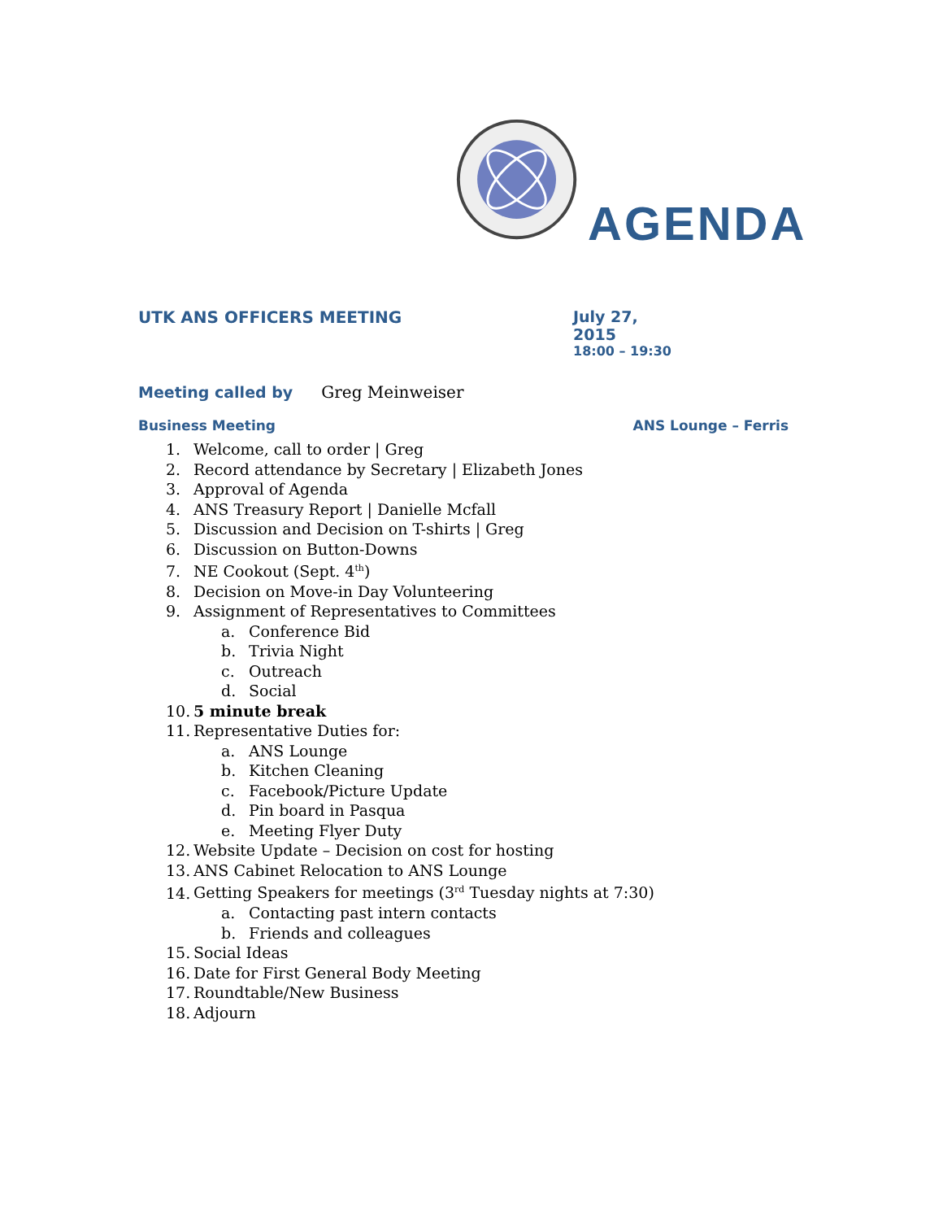AGENDA
UTK ANS OFFICERS MEETING July 27, 2015
18:00 – 19:30
Meeting called by Greg Meinweiser
Business Meeting ANS Lounge – Ferris
1. Welcome, call to order | Greg
2. Record attendance by Secretary | Elizabeth Jones
3. Approval of Agenda
4. ANS Treasury Report | Danielle Mcfall
5. Discussion and Decision on T-shirts | Greg
6. Discussion on Button-Downs
7. NE Cookout (Sept. 4<sup>th</sup>)
8. Decision on Move-in Day Volunteering
9. Assignment of Representatives to Committees
a. Conference Bid
b. Trivia Night
c. Outreach
d. Social
10. 5 minute break
11. Representative Duties for:
a. ANS Lounge
b. Kitchen Cleaning
c. Facebook/Picture Update
d. Pin board in Pasqua
e. Meeting Flyer Duty
12. Website Update – Decision on cost for hosting
13. ANS Cabinet Relocation to ANS Lounge
14. Getting Speakers for meetings (3<sup>rd</sup> Tuesday nights at 7:30)
a. Contacting past intern contacts
b. Friends and colleagues
15. Social Ideas
16. Date for First General Body Meeting
17. Roundtable/New Business
18. Adjourn